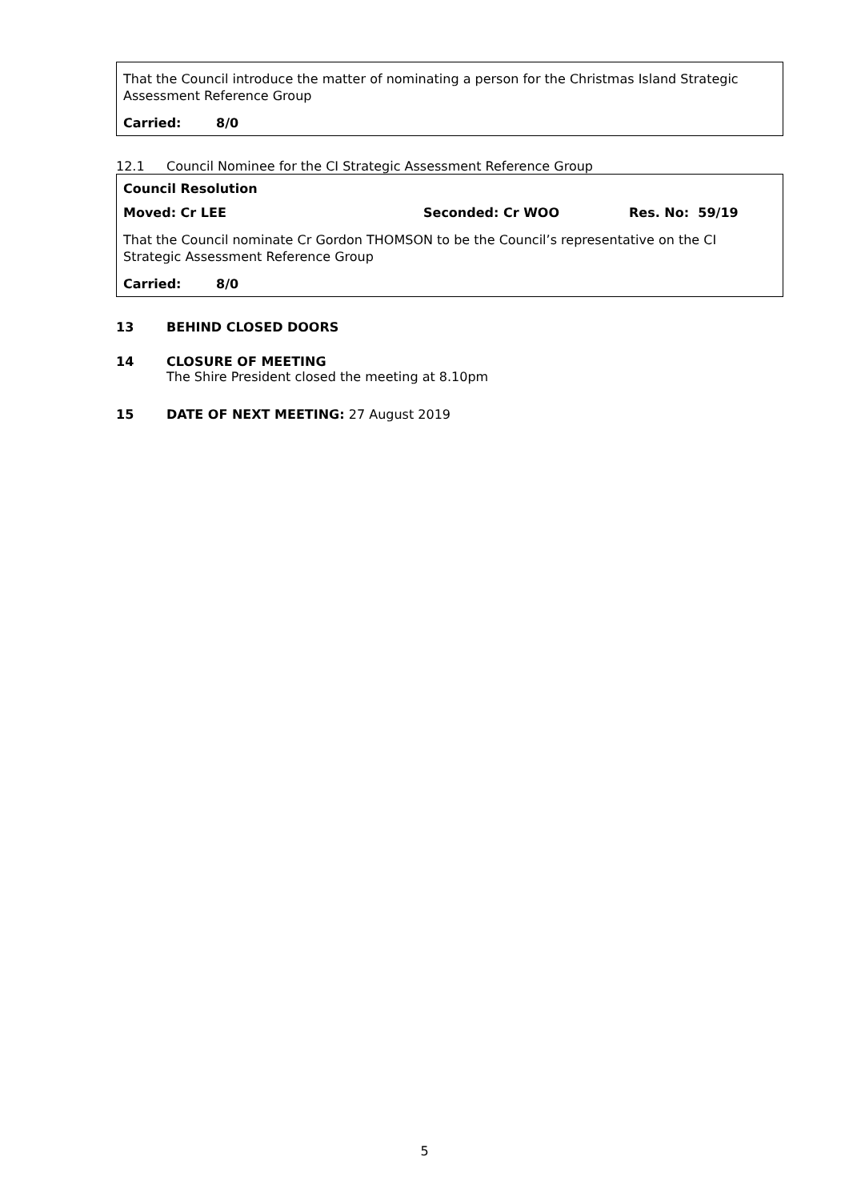That the Council introduce the matter of nominating a person for the Christmas Island Strategic Assessment Reference Group
Carried: 8/0
12.1 Council Nominee for the CI Strategic Assessment Reference Group
Council Resolution
Moved: Cr LEE Seconded: Cr WOO Res. No: 59/19
That the Council nominate Cr Gordon THOMSON to be the Council’s representative on the CI Strategic Assessment Reference Group
Carried: 8/0
13 BEHIND CLOSED DOORS
14 CLOSURE OF MEETING
The Shire President closed the meeting at 8.10pm
15 DATE OF NEXT MEETING: 27 August 2019
5